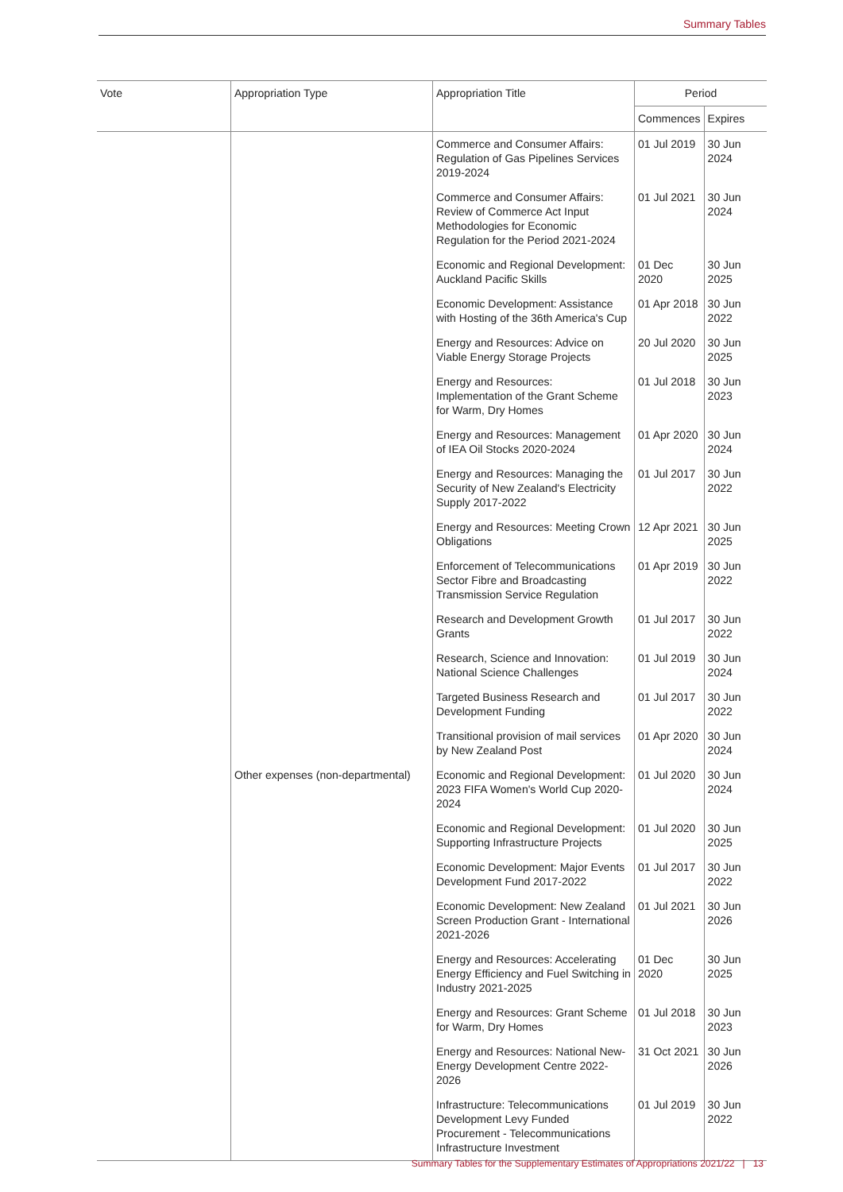Summary Tables
| Vote | Appropriation Type | Appropriation Title | Period | |
| --- | --- | --- | --- | --- |
| | | | Commences | Expires |
| | | Commerce and Consumer Affairs: Regulation of Gas Pipelines Services 2019-2024 | 01 Jul 2019 | 30 Jun 2024 |
| | | Commerce and Consumer Affairs: Review of Commerce Act Input Methodologies for Economic Regulation for the Period 2021-2024 | 01 Jul 2021 | 30 Jun 2024 |
| | | Economic and Regional Development: Auckland Pacific Skills | 01 Dec 2020 | 30 Jun 2025 |
| | | Economic Development: Assistance with Hosting of the 36th America's Cup | 01 Apr 2018 | 30 Jun 2022 |
| | | Energy and Resources: Advice on Viable Energy Storage Projects | 20 Jul 2020 | 30 Jun 2025 |
| | | Energy and Resources: Implementation of the Grant Scheme for Warm, Dry Homes | 01 Jul 2018 | 30 Jun 2023 |
| | | Energy and Resources: Management of IEA Oil Stocks 2020-2024 | 01 Apr 2020 | 30 Jun 2024 |
| | | Energy and Resources: Managing the Security of New Zealand's Electricity Supply 2017-2022 | 01 Jul 2017 | 30 Jun 2022 |
| | | Energy and Resources: Meeting Crown Obligations | 12 Apr 2021 | 30 Jun 2025 |
| | | Enforcement of Telecommunications Sector Fibre and Broadcasting Transmission Service Regulation | 01 Apr 2019 | 30 Jun 2022 |
| | | Research and Development Growth Grants | 01 Jul 2017 | 30 Jun 2022 |
| | | Research, Science and Innovation: National Science Challenges | 01 Jul 2019 | 30 Jun 2024 |
| | | Targeted Business Research and Development Funding | 01 Jul 2017 | 30 Jun 2022 |
| | | Transitional provision of mail services by New Zealand Post | 01 Apr 2020 | 30 Jun 2024 |
| | Other expenses (non-departmental) | Economic and Regional Development: 2023 FIFA Women's World Cup 2020-2024 | 01 Jul 2020 | 30 Jun 2024 |
| | | Economic and Regional Development: Supporting Infrastructure Projects | 01 Jul 2020 | 30 Jun 2025 |
| | | Economic Development: Major Events Development Fund 2017-2022 | 01 Jul 2017 | 30 Jun 2022 |
| | | Economic Development: New Zealand Screen Production Grant - International 2021-2026 | 01 Jul 2021 | 30 Jun 2026 |
| | | Energy and Resources: Accelerating Energy Efficiency and Fuel Switching in Industry 2021-2025 | 01 Dec 2020 | 30 Jun 2025 |
| | | Energy and Resources: Grant Scheme for Warm, Dry Homes | 01 Jul 2018 | 30 Jun 2023 |
| | | Energy and Resources: National New-Energy Development Centre 2022-2026 | 31 Oct 2021 | 30 Jun 2026 |
| | | Infrastructure: Telecommunications Development Levy Funded Procurement - Telecommunications Infrastructure Investment | 01 Jul 2019 | 30 Jun 2022 |
Summary Tables for the Supplementary Estimates of Appropriations 2021/22 | 13